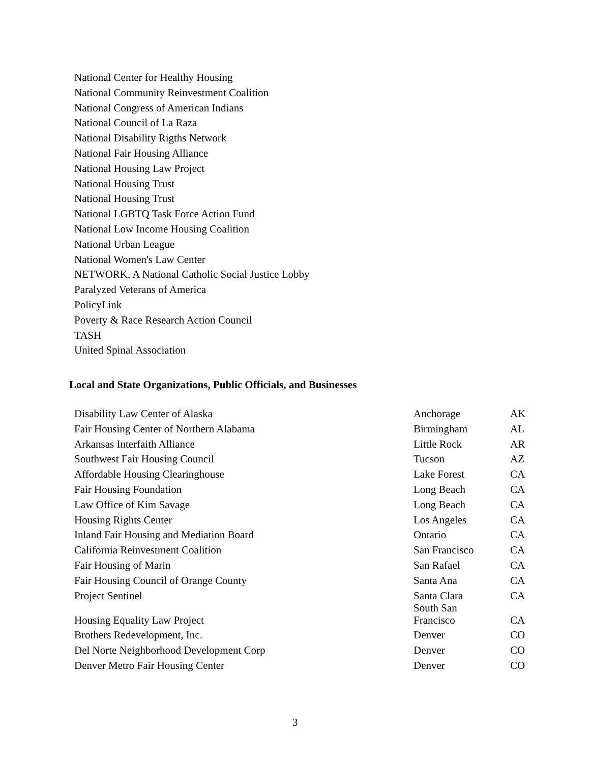National Center for Healthy Housing
National Community Reinvestment Coalition
National Congress of American Indians
National Council of La Raza
National Disability Rigths Network
National Fair Housing Alliance
National Housing Law Project
National Housing Trust
National Housing Trust
National LGBTQ Task Force Action Fund
National Low Income Housing Coalition
National Urban League
National Women's Law Center
NETWORK, A National Catholic Social Justice Lobby
Paralyzed Veterans of America
PolicyLink
Poverty & Race Research Action Council
TASH
United Spinal Association
Local and State Organizations, Public Officials, and Businesses
| Disability Law Center of Alaska | Anchorage | AK |
| Fair Housing Center of Northern Alabama | Birmingham | AL |
| Arkansas Interfaith Alliance | Little Rock | AR |
| Southwest Fair Housing Council | Tucson | AZ |
| Affordable Housing Clearinghouse | Lake Forest | CA |
| Fair Housing Foundation | Long Beach | CA |
| Law Office of Kim Savage | Long Beach | CA |
| Housing Rights Center | Los Angeles | CA |
| Inland Fair Housing and Mediation Board | Ontario | CA |
| California Reinvestment Coalition | San Francisco | CA |
| Fair Housing of Marin | San Rafael | CA |
| Fair Housing Council of Orange County | Santa Ana | CA |
| Project Sentinel | Santa Clara | CA |
| Housing Equality Law Project | South San Francisco | CA |
| Brothers Redevelopment, Inc. | Denver | CO |
| Del Norte Neighborhood Development Corp | Denver | CO |
| Denver Metro Fair Housing Center | Denver | CO |
3